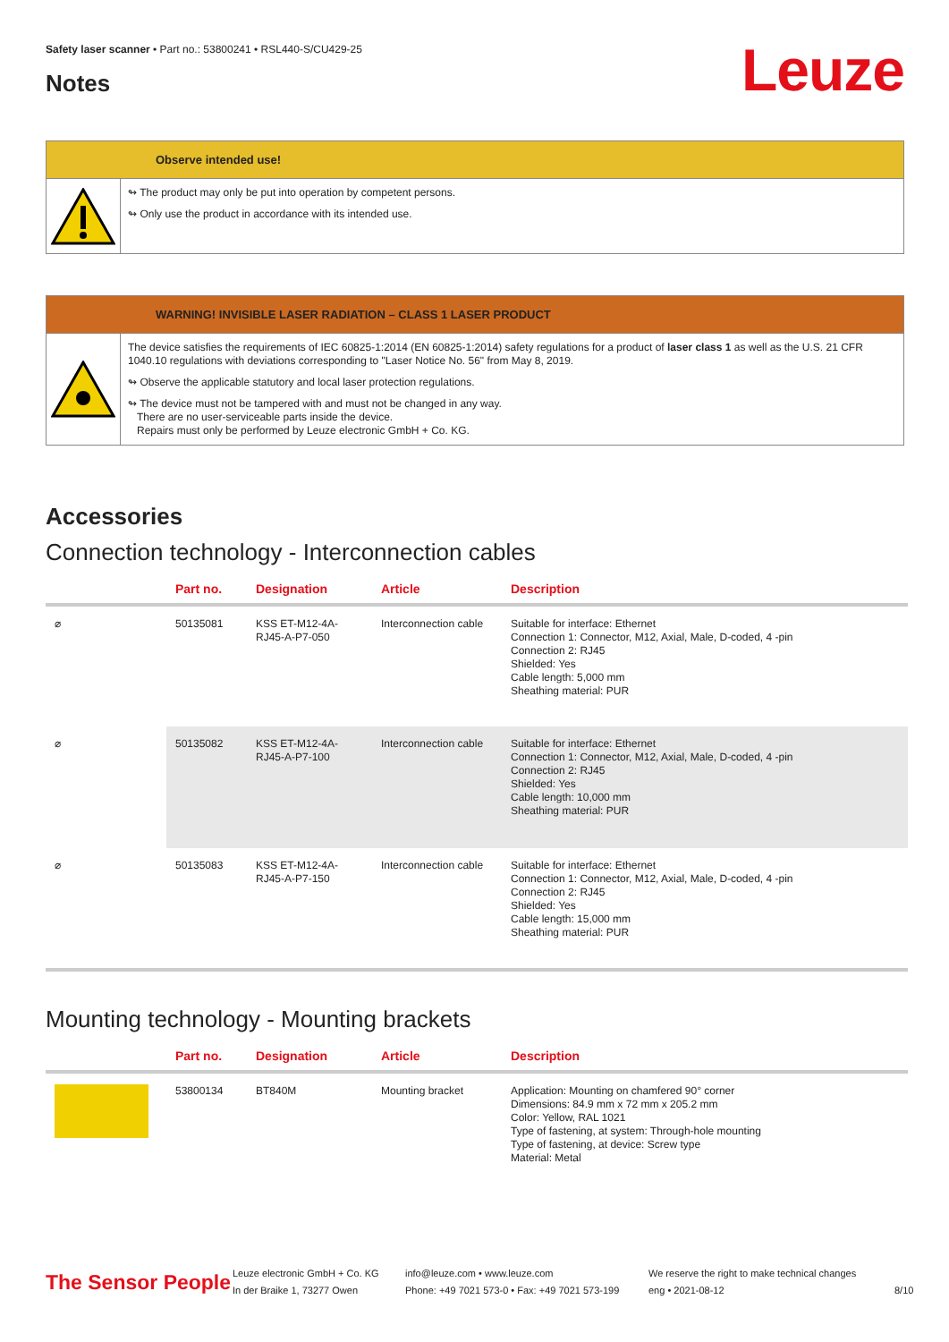Safety laser scanner • Part no.: 53800241 • RSL440-S/CU429-25
Notes Leuze
Observe intended use!
↬ The product may only be put into operation by competent persons.
↬ Only use the product in accordance with its intended use.
WARNING! INVISIBLE LASER RADIATION – CLASS 1 LASER PRODUCT
The device satisfies the requirements of IEC 60825-1:2014 (EN 60825-1:2014) safety regulations for a product of laser class 1 as well as the U.S. 21 CFR 1040.10 regulations with deviations corresponding to "Laser Notice No. 56" from May 8, 2019.
↬ Observe the applicable statutory and local laser protection regulations.
↬ The device must not be tampered with and must not be changed in any way.
There are no user-serviceable parts inside the device.
Repairs must only be performed by Leuze electronic GmbH + Co. KG.
Accessories
Connection technology - Interconnection cables
| | Part no. | Designation | Article | Description |
| --- | --- | --- | --- | --- |
| ⌀ | 50135081 | KSS ET-M12-4A-RJ45-A-P7-050 | Interconnection cable | Suitable for interface: Ethernet Connection 1: Connector, M12, Axial, Male, D-coded, 4 -pin Connection 2: RJ45 Shielded: Yes Cable length: 5,000 mm Sheathing material: PUR |
| ⌀ | 50135082 | KSS ET-M12-4A-RJ45-A-P7-100 | Interconnection cable | Suitable for interface: Ethernet Connection 1: Connector, M12, Axial, Male, D-coded, 4 -pin Connection 2: RJ45 Shielded: Yes Cable length: 10,000 mm Sheathing material: PUR |
| ⌀ | 50135083 | KSS ET-M12-4A-RJ45-A-P7-150 | Interconnection cable | Suitable for interface: Ethernet Connection 1: Connector, M12, Axial, Male, D-coded, 4 -pin Connection 2: RJ45 Shielded: Yes Cable length: 15,000 mm Sheathing material: PUR |
Mounting technology - Mounting brackets
| | Part no. | Designation | Article | Description |
| --- | --- | --- | --- | --- |
| | 53800134 | BT840M | Mounting bracket | Application: Mounting on chamfered 90° corner Dimensions: 84.9 mm x 72 mm x 205.2 mm Color: Yellow, RAL 1021 Type of fastening, at system: Through-hole mounting Type of fastening, at device: Screw type Material: Metal |
The Sensor People
Leuze electronic GmbH + Co. KG
In der Braike 1, 73277 Owen
info@leuze.com • www.leuze.com
Phone: +49 7021 573-0 • Fax: +49 7021 573-199
We reserve the right to make technical changes
eng • 2021-08-12
8/10